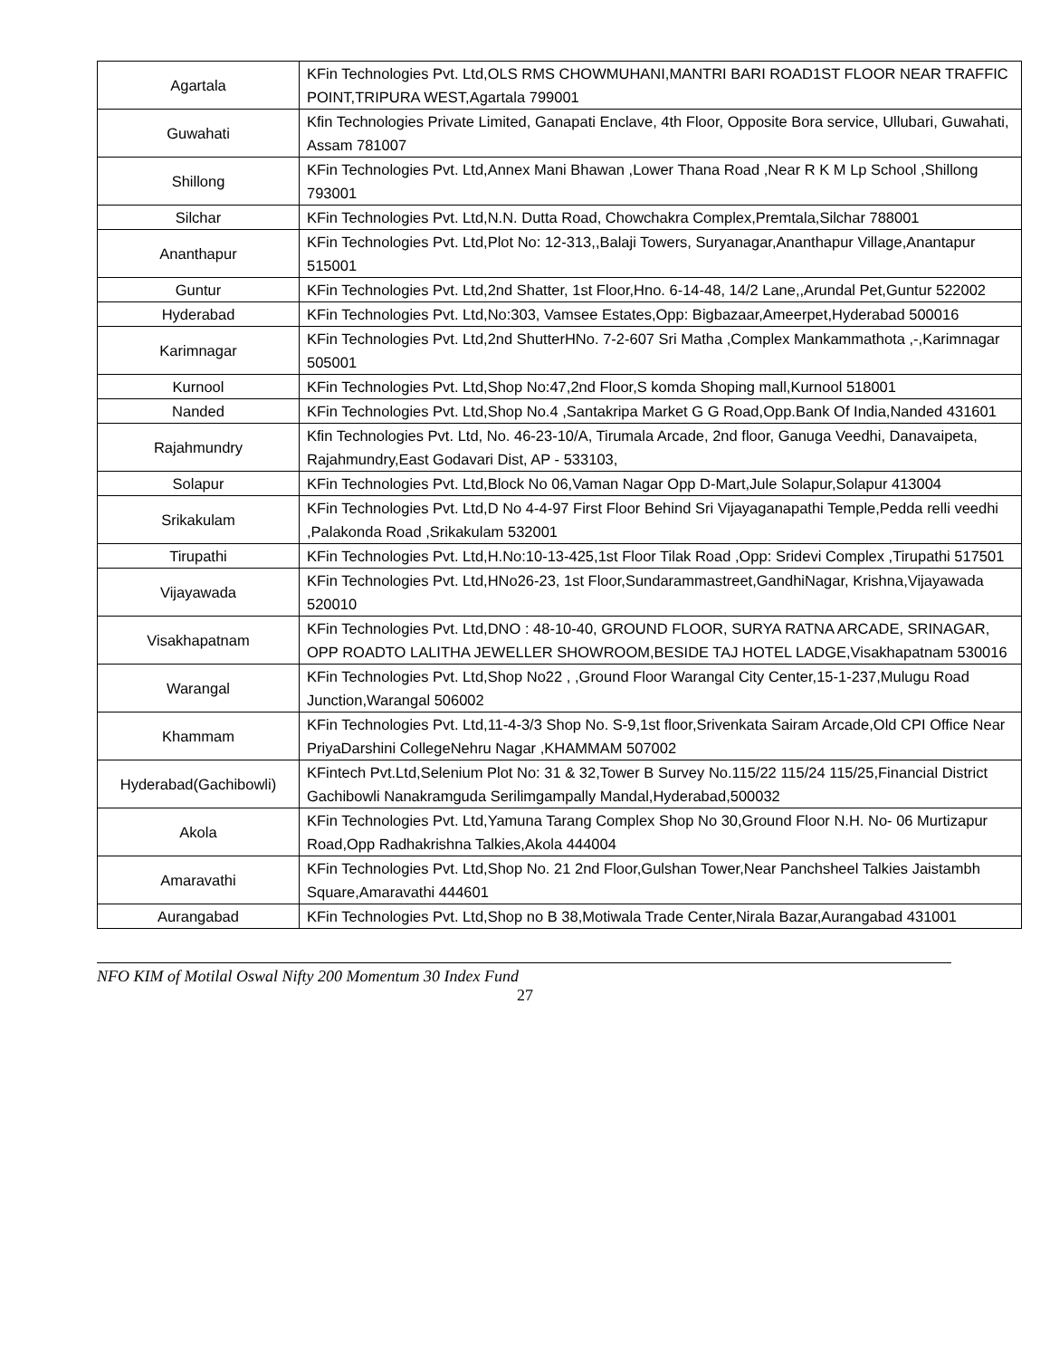| Agartala | KFin Technologies Pvt. Ltd,OLS RMS CHOWMUHANI,MANTRI BARI ROAD1ST FLOOR NEAR TRAFFIC POINT,TRIPURA WEST,Agartala 799001 |
| Guwahati | Kfin Technologies Private Limited, Ganapati Enclave, 4th Floor, Opposite Bora service, Ullubari, Guwahati, Assam 781007 |
| Shillong | KFin Technologies Pvt. Ltd,Annex Mani Bhawan ,Lower Thana Road ,Near R K M Lp School ,Shillong 793001 |
| Silchar | KFin Technologies Pvt. Ltd,N.N. Dutta Road, Chowchakra Complex,Premtala,Silchar 788001 |
| Ananthapur | KFin Technologies Pvt. Ltd,Plot No: 12-313,,Balaji Towers, Suryanagar,Ananthapur Village,Anantapur 515001 |
| Guntur | KFin Technologies Pvt. Ltd,2nd Shatter, 1st Floor,Hno. 6-14-48, 14/2 Lane,,Arundal Pet,Guntur 522002 |
| Hyderabad | KFin Technologies Pvt. Ltd,No:303, Vamsee Estates,Opp: Bigbazaar,Ameerpet,Hyderabad 500016 |
| Karimnagar | KFin Technologies Pvt. Ltd,2nd ShutterHNo. 7-2-607 Sri Matha ,Complex Mankammathota ,-,Karimnagar 505001 |
| Kurnool | KFin Technologies Pvt. Ltd,Shop No:47,2nd Floor,S komda Shoping mall,Kurnool 518001 |
| Nanded | KFin Technologies Pvt. Ltd,Shop No.4 ,Santakripa Market G G Road,Opp.Bank Of India,Nanded 431601 |
| Rajahmundry | Kfin Technologies Pvt. Ltd, No. 46-23-10/A, Tirumala Arcade, 2nd floor, Ganuga Veedhi, Danavaipeta, Rajahmundry,East Godavari Dist, AP - 533103, |
| Solapur | KFin Technologies Pvt. Ltd,Block No 06,Vaman Nagar Opp D-Mart,Jule Solapur,Solapur 413004 |
| Srikakulam | KFin Technologies Pvt. Ltd,D No 4-4-97 First Floor Behind Sri Vijayaganapathi Temple,Pedda relli veedhi ,Palakonda Road ,Srikakulam 532001 |
| Tirupathi | KFin Technologies Pvt. Ltd,H.No:10-13-425,1st Floor Tilak Road ,Opp: Sridevi Complex ,Tirupathi 517501 |
| Vijayawada | KFin Technologies Pvt. Ltd,HNo26-23, 1st Floor,Sundarammastreet,GandhiNagar, Krishna,Vijayawada 520010 |
| Visakhapatnam | KFin Technologies Pvt. Ltd,DNO : 48-10-40, GROUND FLOOR, SURYA RATNA ARCADE, SRINAGAR, OPP ROADTO LALITHA JEWELLER SHOWROOM,BESIDE TAJ HOTEL LADGE,Visakhapatnam 530016 |
| Warangal | KFin Technologies Pvt. Ltd,Shop No22 , ,Ground Floor Warangal City Center,15-1-237,Mulugu Road Junction,Warangal 506002 |
| Khammam | KFin Technologies Pvt. Ltd,11-4-3/3 Shop No. S-9,1st floor,Srivenkata Sairam Arcade,Old CPI Office Near PriyaDarshini CollegeNehru Nagar ,KHAMMAM 507002 |
| Hyderabad(Gachibowli) | KFintech Pvt.Ltd,Selenium Plot No: 31 & 32,Tower B Survey No.115/22 115/24 115/25,Financial District Gachibowli Nanakramguda Serilimgampally Mandal,Hyderabad,500032 |
| Akola | KFin Technologies Pvt. Ltd,Yamuna Tarang Complex Shop No 30,Ground Floor N.H. No- 06 Murtizapur Road,Opp Radhakrishna Talkies,Akola 444004 |
| Amaravathi | KFin Technologies Pvt. Ltd,Shop No. 21 2nd Floor,Gulshan Tower,Near Panchsheel Talkies Jaistambh Square,Amaravathi 444601 |
| Aurangabad | KFin Technologies Pvt. Ltd,Shop no B 38,Motiwala Trade Center,Nirala Bazar,Aurangabad 431001 |
NFO KIM of Motilal Oswal Nifty 200 Momentum 30 Index Fund
27